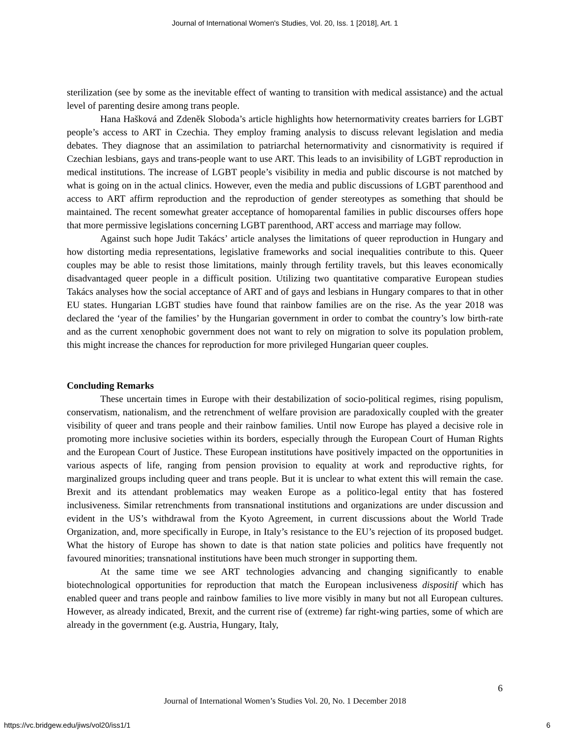Journal of International Women's Studies, Vol. 20, Iss. 1 [2018], Art. 1
sterilization (see by some as the inevitable effect of wanting to transition with medical assistance) and the actual level of parenting desire among trans people.
Hana Hašková and Zdeněk Sloboda’s article highlights how heternormativity creates barriers for LGBT people’s access to ART in Czechia. They employ framing analysis to discuss relevant legislation and media debates. They diagnose that an assimilation to patriarchal heternormativity and cisnormativity is required if Czechian lesbians, gays and trans-people want to use ART. This leads to an invisibility of LGBT reproduction in medical institutions. The increase of LGBT people’s visibility in media and public discourse is not matched by what is going on in the actual clinics. However, even the media and public discussions of LGBT parenthood and access to ART affirm reproduction and the reproduction of gender stereotypes as something that should be maintained. The recent somewhat greater acceptance of homoparental families in public discourses offers hope that more permissive legislations concerning LGBT parenthood, ART access and marriage may follow.
Against such hope Judit Takács’ article analyses the limitations of queer reproduction in Hungary and how distorting media representations, legislative frameworks and social inequalities contribute to this. Queer couples may be able to resist those limitations, mainly through fertility travels, but this leaves economically disadvantaged queer people in a difficult position. Utilizing two quantitative comparative European studies Takács analyses how the social acceptance of ART and of gays and lesbians in Hungary compares to that in other EU states. Hungarian LGBT studies have found that rainbow families are on the rise. As the year 2018 was declared the ‘year of the families’ by the Hungarian government in order to combat the country’s low birth-rate and as the current xenophobic government does not want to rely on migration to solve its population problem, this might increase the chances for reproduction for more privileged Hungarian queer couples.
Concluding Remarks
These uncertain times in Europe with their destabilization of socio-political regimes, rising populism, conservatism, nationalism, and the retrenchment of welfare provision are paradoxically coupled with the greater visibility of queer and trans people and their rainbow families. Until now Europe has played a decisive role in promoting more inclusive societies within its borders, especially through the European Court of Human Rights and the European Court of Justice. These European institutions have positively impacted on the opportunities in various aspects of life, ranging from pension provision to equality at work and reproductive rights, for marginalized groups including queer and trans people. But it is unclear to what extent this will remain the case. Brexit and its attendant problematics may weaken Europe as a politico-legal entity that has fostered inclusiveness. Similar retrenchments from transnational institutions and organizations are under discussion and evident in the US’s withdrawal from the Kyoto Agreement, in current discussions about the World Trade Organization, and, more specifically in Europe, in Italy’s resistance to the EU’s rejection of its proposed budget. What the history of Europe has shown to date is that nation state policies and politics have frequently not favoured minorities; transnational institutions have been much stronger in supporting them.
At the same time we see ART technologies advancing and changing significantly to enable biotechnological opportunities for reproduction that match the European inclusiveness dispositif which has enabled queer and trans people and rainbow families to live more visibly in many but not all European cultures. However, as already indicated, Brexit, and the current rise of (extreme) far right-wing parties, some of which are already in the government (e.g. Austria, Hungary, Italy,
6
Journal of International Women’s Studies Vol. 20, No. 1 December 2018
https://vc.bridgew.edu/jiws/vol20/iss1/1
6